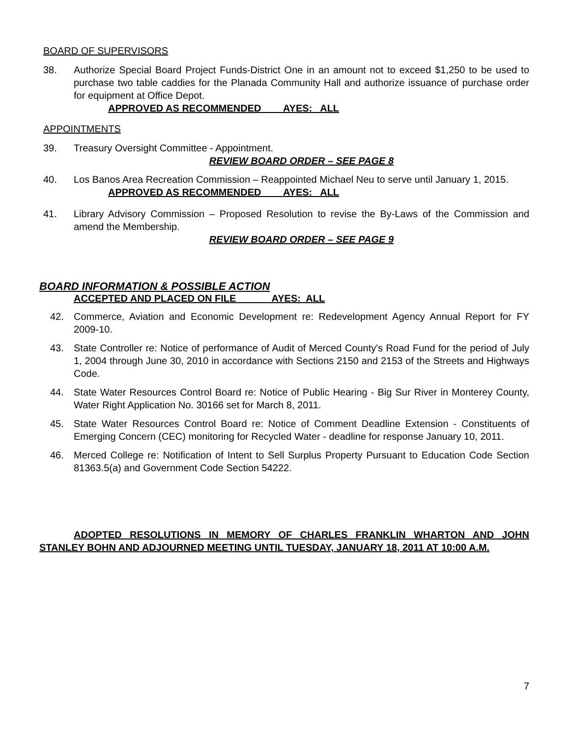BOARD OF SUPERVISORS
38. Authorize Special Board Project Funds-District One in an amount not to exceed $1,250 to be used to purchase two table caddies for the Planada Community Hall and authorize issuance of purchase order for equipment at Office Depot.
APPROVED AS RECOMMENDED AYES: ALL
APPOINTMENTS
39. Treasury Oversight Committee - Appointment.
REVIEW BOARD ORDER – SEE PAGE 8
40. Los Banos Area Recreation Commission – Reappointed Michael Neu to serve until January 1, 2015.
APPROVED AS RECOMMENDED AYES: ALL
41. Library Advisory Commission – Proposed Resolution to revise the By-Laws of the Commission and amend the Membership.
REVIEW BOARD ORDER – SEE PAGE 9
BOARD INFORMATION & POSSIBLE ACTION
ACCEPTED AND PLACED ON FILE AYES: ALL
42. Commerce, Aviation and Economic Development re: Redevelopment Agency Annual Report for FY 2009-10.
43. State Controller re: Notice of performance of Audit of Merced County's Road Fund for the period of July 1, 2004 through June 30, 2010 in accordance with Sections 2150 and 2153 of the Streets and Highways Code.
44. State Water Resources Control Board re: Notice of Public Hearing - Big Sur River in Monterey County, Water Right Application No. 30166 set for March 8, 2011.
45. State Water Resources Control Board re: Notice of Comment Deadline Extension - Constituents of Emerging Concern (CEC) monitoring for Recycled Water - deadline for response January 10, 2011.
46. Merced College re: Notification of Intent to Sell Surplus Property Pursuant to Education Code Section 81363.5(a) and Government Code Section 54222.
ADOPTED RESOLUTIONS IN MEMORY OF CHARLES FRANKLIN WHARTON AND JOHN STANLEY BOHN AND ADJOURNED MEETING UNTIL TUESDAY, JANUARY 18, 2011 AT 10:00 A.M.
7